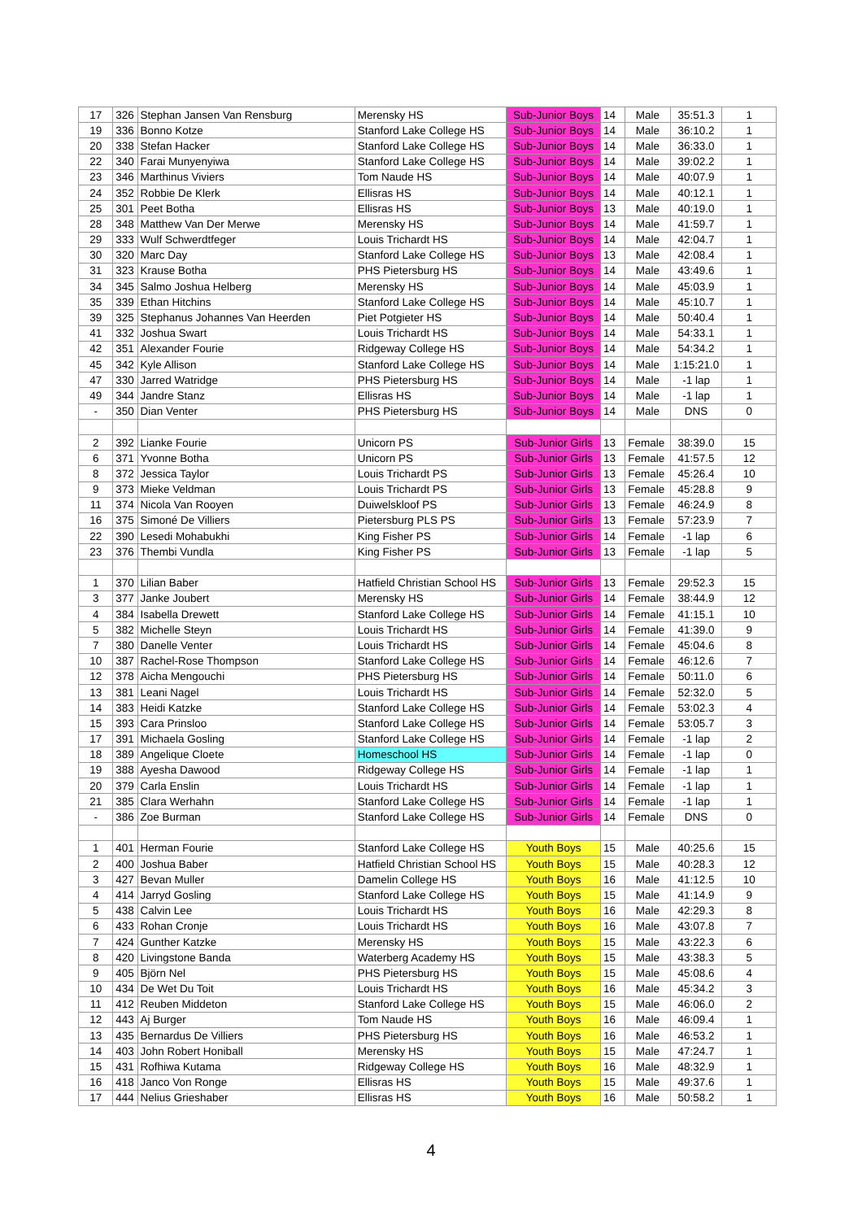| 17 | 326 | Stephan Jansen Van Rensburg | Merensky HS | Sub-Junior Boys | 14 | Male | 35:51.3 | 1 |
| 19 | 336 | Bonno Kotze | Stanford Lake College HS | Sub-Junior Boys | 14 | Male | 36:10.2 | 1 |
| 20 | 338 | Stefan Hacker | Stanford Lake College HS | Sub-Junior Boys | 14 | Male | 36:33.0 | 1 |
| 22 | 340 | Farai Munyenyiwa | Stanford Lake College HS | Sub-Junior Boys | 14 | Male | 39:02.2 | 1 |
| 23 | 346 | Marthinus Viviers | Tom Naude HS | Sub-Junior Boys | 14 | Male | 40:07.9 | 1 |
| 24 | 352 | Robbie De Klerk | Ellisras HS | Sub-Junior Boys | 14 | Male | 40:12.1 | 1 |
| 25 | 301 | Peet Botha | Ellisras HS | Sub-Junior Boys | 13 | Male | 40:19.0 | 1 |
| 28 | 348 | Matthew Van Der Merwe | Merensky HS | Sub-Junior Boys | 14 | Male | 41:59.7 | 1 |
| 29 | 333 | Wulf Schwerdtfeger | Louis Trichardt HS | Sub-Junior Boys | 14 | Male | 42:04.7 | 1 |
| 30 | 320 | Marc Day | Stanford Lake College HS | Sub-Junior Boys | 13 | Male | 42:08.4 | 1 |
| 31 | 323 | Krause Botha | PHS Pietersburg HS | Sub-Junior Boys | 14 | Male | 43:49.6 | 1 |
| 34 | 345 | Salmo Joshua Helberg | Merensky HS | Sub-Junior Boys | 14 | Male | 45:03.9 | 1 |
| 35 | 339 | Ethan Hitchins | Stanford Lake College HS | Sub-Junior Boys | 14 | Male | 45:10.7 | 1 |
| 39 | 325 | Stephanus Johannes Van Heerden | Piet Potgieter HS | Sub-Junior Boys | 14 | Male | 50:40.4 | 1 |
| 41 | 332 | Joshua Swart | Louis Trichardt HS | Sub-Junior Boys | 14 | Male | 54:33.1 | 1 |
| 42 | 351 | Alexander Fourie | Ridgeway College HS | Sub-Junior Boys | 14 | Male | 54:34.2 | 1 |
| 45 | 342 | Kyle Allison | Stanford Lake College HS | Sub-Junior Boys | 14 | Male | 1:15:21.0 | 1 |
| 47 | 330 | Jarred Watridge | PHS Pietersburg HS | Sub-Junior Boys | 14 | Male | -1 lap | 1 |
| 49 | 344 | Jandre Stanz | Ellisras HS | Sub-Junior Boys | 14 | Male | -1 lap | 1 |
| - | 350 | Dian Venter | PHS Pietersburg HS | Sub-Junior Boys | 14 | Male | DNS | 0 |
| 2 | 392 | Lianke Fourie | Unicorn PS | Sub-Junior Girls | 13 | Female | 38:39.0 | 15 |
| 6 | 371 | Yvonne Botha | Unicorn PS | Sub-Junior Girls | 13 | Female | 41:57.5 | 12 |
| 8 | 372 | Jessica Taylor | Louis Trichardt PS | Sub-Junior Girls | 13 | Female | 45:26.4 | 10 |
| 9 | 373 | Mieke Veldman | Louis Trichardt PS | Sub-Junior Girls | 13 | Female | 45:28.8 | 9 |
| 11 | 374 | Nicola Van Rooyen | Duiwelskloof PS | Sub-Junior Girls | 13 | Female | 46:24.9 | 8 |
| 16 | 375 | Simoné De Villiers | Pietersburg PLS PS | Sub-Junior Girls | 13 | Female | 57:23.9 | 7 |
| 22 | 390 | Lesedi Mohabukhi | King Fisher PS | Sub-Junior Girls | 14 | Female | -1 lap | 6 |
| 23 | 376 | Thembi Vundla | King Fisher PS | Sub-Junior Girls | 13 | Female | -1 lap | 5 |
| 1 | 370 | Lilian Baber | Hatfield Christian School HS | Sub-Junior Girls | 13 | Female | 29:52.3 | 15 |
| 3 | 377 | Janke Joubert | Merensky HS | Sub-Junior Girls | 14 | Female | 38:44.9 | 12 |
| 4 | 384 | Isabella Drewett | Stanford Lake College HS | Sub-Junior Girls | 14 | Female | 41:15.1 | 10 |
| 5 | 382 | Michelle Steyn | Louis Trichardt HS | Sub-Junior Girls | 14 | Female | 41:39.0 | 9 |
| 7 | 380 | Danelle Venter | Louis Trichardt HS | Sub-Junior Girls | 14 | Female | 45:04.6 | 8 |
| 10 | 387 | Rachel-Rose Thompson | Stanford Lake College HS | Sub-Junior Girls | 14 | Female | 46:12.6 | 7 |
| 12 | 378 | Aicha Mengouchi | PHS Pietersburg HS | Sub-Junior Girls | 14 | Female | 50:11.0 | 6 |
| 13 | 381 | Leani Nagel | Louis Trichardt HS | Sub-Junior Girls | 14 | Female | 52:32.0 | 5 |
| 14 | 383 | Heidi Katzke | Stanford Lake College HS | Sub-Junior Girls | 14 | Female | 53:02.3 | 4 |
| 15 | 393 | Cara Prinsloo | Stanford Lake College HS | Sub-Junior Girls | 14 | Female | 53:05.7 | 3 |
| 17 | 391 | Michaela Gosling | Stanford Lake College HS | Sub-Junior Girls | 14 | Female | -1 lap | 2 |
| 18 | 389 | Angelique Cloete | Homeschool HS | Sub-Junior Girls | 14 | Female | -1 lap | 0 |
| 19 | 388 | Ayesha Dawood | Ridgeway College HS | Sub-Junior Girls | 14 | Female | -1 lap | 1 |
| 20 | 379 | Carla Enslin | Louis Trichardt HS | Sub-Junior Girls | 14 | Female | -1 lap | 1 |
| 21 | 385 | Clara Werhahn | Stanford Lake College HS | Sub-Junior Girls | 14 | Female | -1 lap | 1 |
| - | 386 | Zoe Burman | Stanford Lake College HS | Sub-Junior Girls | 14 | Female | DNS | 0 |
| 1 | 401 | Herman Fourie | Stanford Lake College HS | Youth Boys | 15 | Male | 40:25.6 | 15 |
| 2 | 400 | Joshua Baber | Hatfield Christian School HS | Youth Boys | 15 | Male | 40:28.3 | 12 |
| 3 | 427 | Bevan Muller | Damelin College HS | Youth Boys | 16 | Male | 41:12.5 | 10 |
| 4 | 414 | Jarryd Gosling | Stanford Lake College HS | Youth Boys | 15 | Male | 41:14.9 | 9 |
| 5 | 438 | Calvin Lee | Louis Trichardt HS | Youth Boys | 16 | Male | 42:29.3 | 8 |
| 6 | 433 | Rohan Cronje | Louis Trichardt HS | Youth Boys | 16 | Male | 43:07.8 | 7 |
| 7 | 424 | Gunther Katzke | Merensky HS | Youth Boys | 15 | Male | 43:22.3 | 6 |
| 8 | 420 | Livingstone Banda | Waterberg Academy HS | Youth Boys | 15 | Male | 43:38.3 | 5 |
| 9 | 405 | Björn Nel | PHS Pietersburg HS | Youth Boys | 15 | Male | 45:08.6 | 4 |
| 10 | 434 | De Wet Du Toit | Louis Trichardt HS | Youth Boys | 16 | Male | 45:34.2 | 3 |
| 11 | 412 | Reuben Middeton | Stanford Lake College HS | Youth Boys | 15 | Male | 46:06.0 | 2 |
| 12 | 443 | Aj Burger | Tom Naude HS | Youth Boys | 16 | Male | 46:09.4 | 1 |
| 13 | 435 | Bernardus De Villiers | PHS Pietersburg HS | Youth Boys | 16 | Male | 46:53.2 | 1 |
| 14 | 403 | John Robert Honiball | Merensky HS | Youth Boys | 15 | Male | 47:24.7 | 1 |
| 15 | 431 | Rofhiwa Kutama | Ridgeway College HS | Youth Boys | 16 | Male | 48:32.9 | 1 |
| 16 | 418 | Janco Von Ronge | Ellisras HS | Youth Boys | 15 | Male | 49:37.6 | 1 |
| 17 | 444 | Nelius Grieshaber | Ellisras HS | Youth Boys | 16 | Male | 50:58.2 | 1 |
4